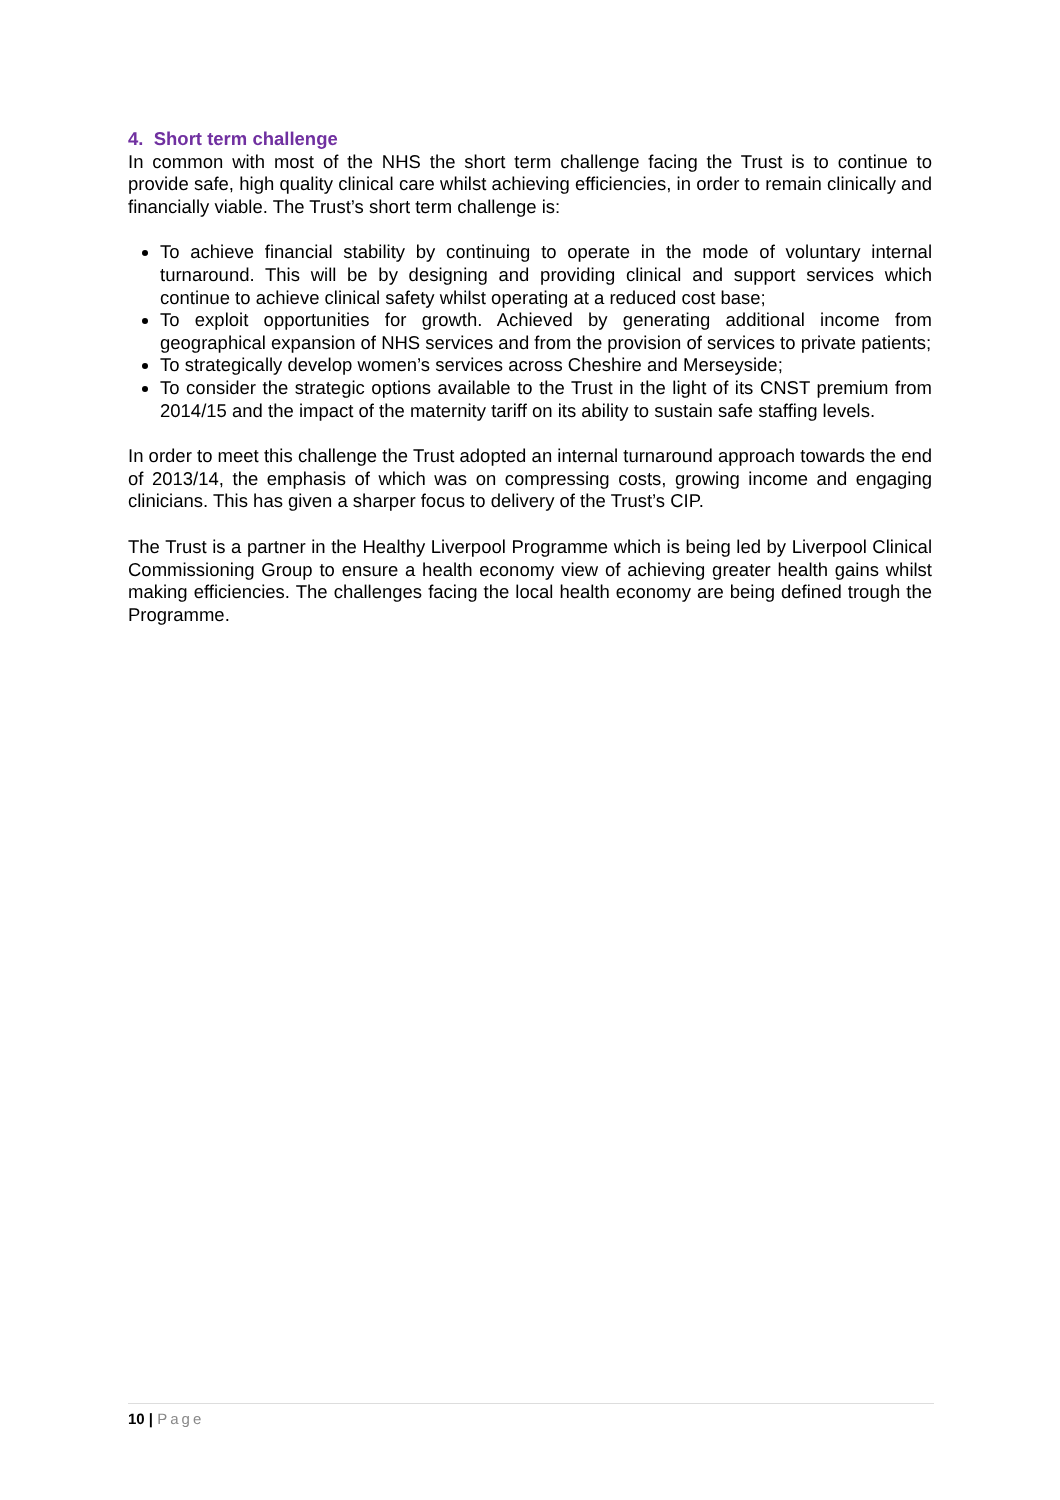4. Short term challenge
In common with most of the NHS the short term challenge facing the Trust is to continue to provide safe, high quality clinical care whilst achieving efficiencies, in order to remain clinically and financially viable. The Trust’s short term challenge is:
To achieve financial stability by continuing to operate in the mode of voluntary internal turnaround. This will be by designing and providing clinical and support services which continue to achieve clinical safety whilst operating at a reduced cost base;
To exploit opportunities for growth. Achieved by generating additional income from geographical expansion of NHS services and from the provision of services to private patients;
To strategically develop women’s services across Cheshire and Merseyside;
To consider the strategic options available to the Trust in the light of its CNST premium from 2014/15 and the impact of the maternity tariff on its ability to sustain safe staffing levels.
In order to meet this challenge the Trust adopted an internal turnaround approach towards the end of 2013/14, the emphasis of which was on compressing costs, growing income and engaging clinicians. This has given a sharper focus to delivery of the Trust’s CIP.
The Trust is a partner in the Healthy Liverpool Programme which is being led by Liverpool Clinical Commissioning Group to ensure a health economy view of achieving greater health gains whilst making efficiencies. The challenges facing the local health economy are being defined trough the Programme.
10 | Page